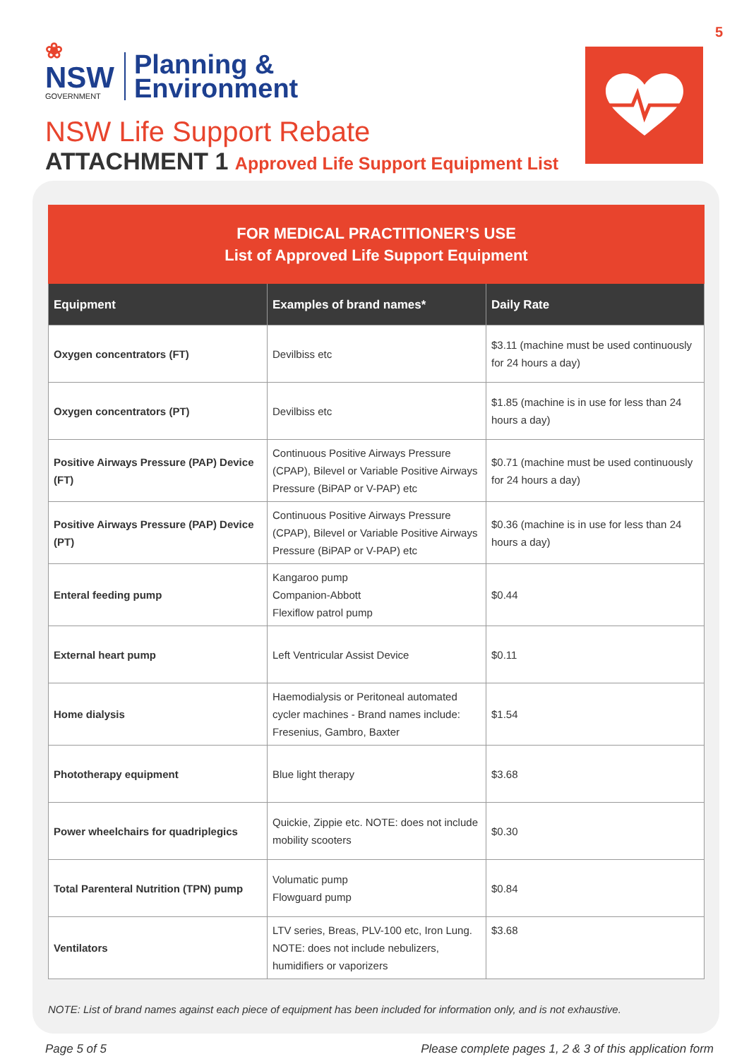5
❀
NSW
GOVERNMENT
Planning &
Environment
NSW Life Support Rebate
ATTACHMENT 1 Approved Life Support Equipment List
| FOR MEDICAL PRACTITIONER’S USE List of Approved Life Support Equipment | | |
| --- | --- | --- |
| Equipment | Examples of brand names* | Daily Rate |
| Oxygen concentrators (FT) | Devilbiss etc | $3.11 (machine must be used continuously for 24 hours a day) |
| Oxygen concentrators (PT) | Devilbiss etc | $1.85 (machine is in use for less than 24 hours a day) |
| Positive Airways Pressure (PAP) Device (FT) | Continuous Positive Airways Pressure (CPAP), Bilevel or Variable Positive Airways Pressure (BiPAP or V-PAP) etc | $0.71 (machine must be used continuously for 24 hours a day) |
| Positive Airways Pressure (PAP) Device (PT) | Continuous Positive Airways Pressure (CPAP), Bilevel or Variable Positive Airways Pressure (BiPAP or V-PAP) etc | $0.36 (machine is in use for less than 24 hours a day) |
| Enteral feeding pump | Kangaroo pump Companion-Abbott Flexiflow patrol pump | $0.44 |
| External heart pump | Left Ventricular Assist Device | $0.11 |
| Home dialysis | Haemodialysis or Peritoneal automated cycler machines - Brand names include: Fresenius, Gambro, Baxter | $1.54 |
| Phototherapy equipment | Blue light therapy | $3.68 |
| Power wheelchairs for quadriplegics | Quickie, Zippie etc. NOTE: does not include mobility scooters | $0.30 |
| Total Parenteral Nutrition (TPN) pump | Volumatic pump Flowguard pump | $0.84 |
| Ventilators | LTV series, Breas, PLV-100 etc, Iron Lung. NOTE: does not include nebulizers, humidifiers or vaporizers | $3.68 |
NOTE: List of brand names against each piece of equipment has been included for information only, and is not exhaustive.
Page 5 of 5 Please complete pages 1, 2 & 3 of this application form